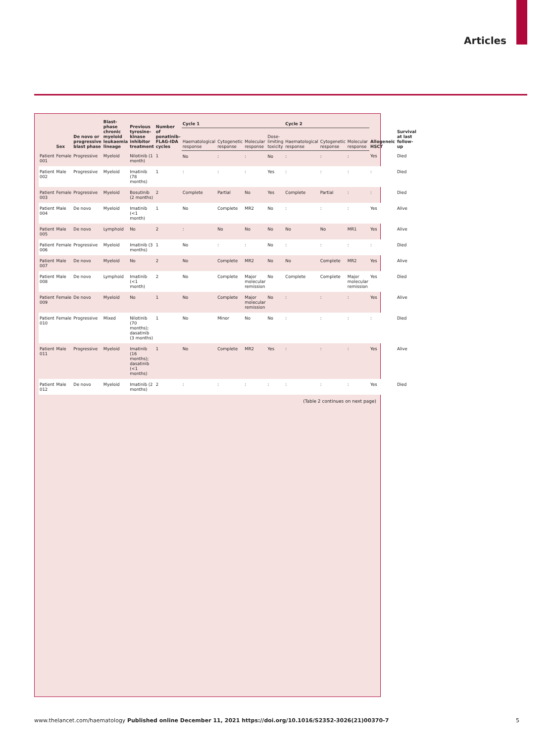Articles
| | Sex | De novo or progressive blast phase | Blast-phase chronic myeloid leukaemia lineage | Previous tyrosine-kinase inhibitor treatment | Number of ponatinib–FLAG-IDA cycles | Cycle 1 | | | | Cycle 2 | | | Allogeneic HSCT | Survival at last follow-up |
| --- | --- | --- | --- | --- | --- | --- | --- | --- | --- | --- | --- | --- | --- | --- |
| | | | | | | Haematological response | Cytogenetic response | Molecular response | Dose-limiting toxicity | Haematological response | Cytogenetic response | Molecular response | | |
| Patient 001 | Female | Progressive | Myeloid | Nilotinib (1 month) | 1 | No | : | : | No | : | : | : | Yes | Died |
| Patient 002 | Male | Progressive | Myeloid | Imatinib (78 months) | 1 | : | : | : | Yes | : | : | : | : | Died |
| Patient 003 | Female | Progressive | Myeloid | Bosutinib (2 months) | 2 | Complete | Partial | No | Yes | Complete | Partial | : | : | Died |
| Patient 004 | Male | De novo | Myeloid | Imatinib (<1 month) | 1 | No | Complete | MR2 | No | : | : | : | Yes | Alive |
| Patient 005 | Male | De novo | Lymphoid | No | 2 | : | No | No | No | No | No | MR1 | Yes | Alive |
| Patient 006 | Female | Progressive | Myeloid | Imatinib (3 months) | 1 | No | : | : | No | : | : | : | : | Died |
| Patient 007 | Male | De novo | Myeloid | No | 2 | No | Complete | MR2 | No | No | Complete | MR2 | Yes | Alive |
| Patient 008 | Male | De novo | Lymphoid | Imatinib (<1 month) | 2 | No | Complete | Major molecular remission | No | Complete | Complete | Major molecular remission | Yes | Died |
| Patient 009 | Female | De novo | Myeloid | No | 1 | No | Complete | Major molecular remission | No | : | : | : | Yes | Alive |
| Patient 010 | Female | Progressive | Mixed | Nilotinib (70 months); dasatinib (3 months) | 1 | No | Minor | No | No | : | : | : | : | Died |
| Patient 011 | Male | Progressive | Myeloid | Imatinib (16 months); dasatinib (<1 months) | 1 | No | Complete | MR2 | Yes | : | : | : | Yes | Alive |
| Patient 012 | Male | De novo | Myeloid | Imatinib (2 months) | 2 | : | : | : | : | : | : | : | Yes | Died |
(Table 2 continues on next page)
www.thelancet.com/haematology Published online December 11, 2021 https://doi.org/10.1016/S2352-3026(21)00370-7 5